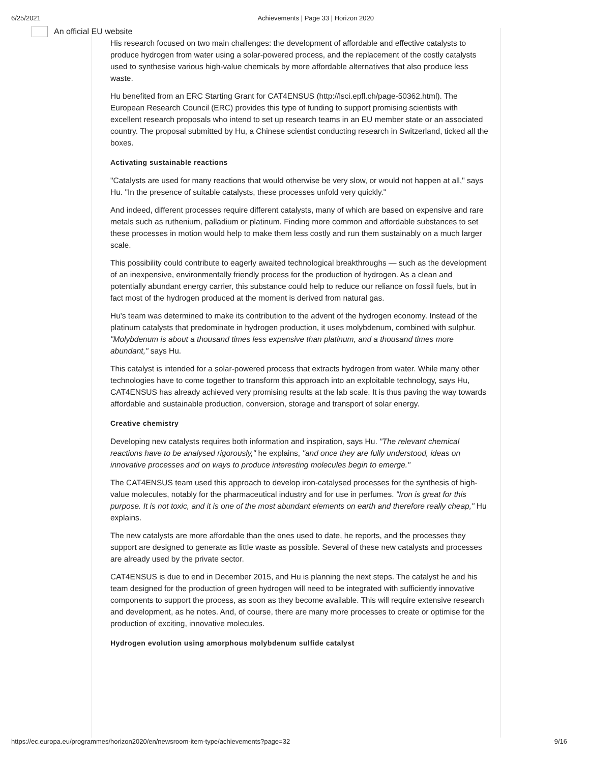6/25/2021 Achievements | Page 33 | Horizon 2020
An official EU website
His research focused on two main challenges: the development of affordable and effective catalysts to produce hydrogen from water using a solar-powered process, and the replacement of the costly catalysts used to synthesise various high-value chemicals by more affordable alternatives that also produce less waste.
Hu benefited from an ERC Starting Grant for CAT4ENSUS (http://lsci.epfl.ch/page-50362.html). The European Research Council (ERC) provides this type of funding to support promising scientists with excellent research proposals who intend to set up research teams in an EU member state or an associated country. The proposal submitted by Hu, a Chinese scientist conducting research in Switzerland, ticked all the boxes.
Activating sustainable reactions
"Catalysts are used for many reactions that would otherwise be very slow, or would not happen at all," says Hu. "In the presence of suitable catalysts, these processes unfold very quickly."
And indeed, different processes require different catalysts, many of which are based on expensive and rare metals such as ruthenium, palladium or platinum. Finding more common and affordable substances to set these processes in motion would help to make them less costly and run them sustainably on a much larger scale.
This possibility could contribute to eagerly awaited technological breakthroughs — such as the development of an inexpensive, environmentally friendly process for the production of hydrogen. As a clean and potentially abundant energy carrier, this substance could help to reduce our reliance on fossil fuels, but in fact most of the hydrogen produced at the moment is derived from natural gas.
Hu's team was determined to make its contribution to the advent of the hydrogen economy. Instead of the platinum catalysts that predominate in hydrogen production, it uses molybdenum, combined with sulphur. "Molybdenum is about a thousand times less expensive than platinum, and a thousand times more abundant," says Hu.
This catalyst is intended for a solar-powered process that extracts hydrogen from water. While many other technologies have to come together to transform this approach into an exploitable technology, says Hu, CAT4ENSUS has already achieved very promising results at the lab scale. It is thus paving the way towards affordable and sustainable production, conversion, storage and transport of solar energy.
Creative chemistry
Developing new catalysts requires both information and inspiration, says Hu. "The relevant chemical reactions have to be analysed rigorously," he explains, "and once they are fully understood, ideas on innovative processes and on ways to produce interesting molecules begin to emerge."
The CAT4ENSUS team used this approach to develop iron-catalysed processes for the synthesis of high-value molecules, notably for the pharmaceutical industry and for use in perfumes. "Iron is great for this purpose. It is not toxic, and it is one of the most abundant elements on earth and therefore really cheap," Hu explains.
The new catalysts are more affordable than the ones used to date, he reports, and the processes they support are designed to generate as little waste as possible. Several of these new catalysts and processes are already used by the private sector.
CAT4ENSUS is due to end in December 2015, and Hu is planning the next steps. The catalyst he and his team designed for the production of green hydrogen will need to be integrated with sufficiently innovative components to support the process, as soon as they become available. This will require extensive research and development, as he notes. And, of course, there are many more processes to create or optimise for the production of exciting, innovative molecules.
Hydrogen evolution using amorphous molybdenum sulfide catalyst
https://ec.europa.eu/programmes/horizon2020/en/newsroom-item-type/achievements?page=32 9/16